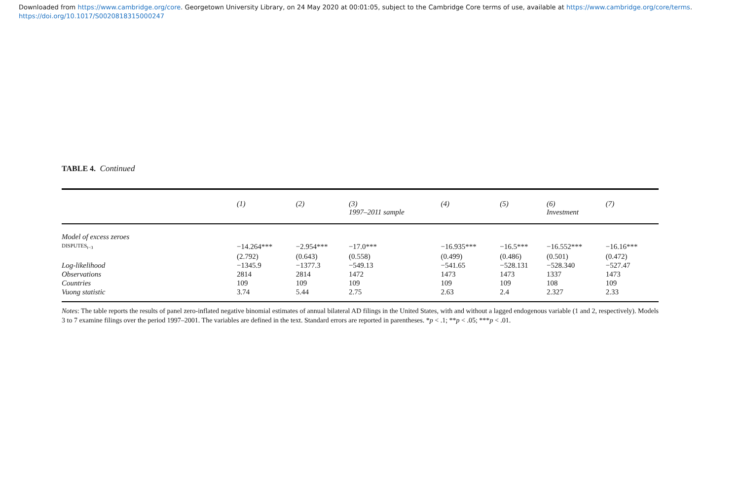Downloaded from https://www.cambridge.org/core. Georgetown University Library, on 24 May 2020 at 00:01:05, subject to the Cambridge Core terms of use, available at https://www.cambridge.org/core/terms.
https://doi.org/10.1017/S0020818315000247
TABLE 4. Continued
| | (1) | (2) | (3) 1997–2011 sample | (4) | (5) | (6) Investment | (7) |
| --- | --- | --- | --- | --- | --- | --- | --- |
| Model of excess zeroes | | | | | | | |
| DISPUTES<sub>t−3</sub> | −14.264*** | −2.954*** | −17.0*** | −16.935*** | −16.5*** | −16.552*** | −16.16*** |
| | (2.792) | (0.643) | (0.558) | (0.499) | (0.486) | (0.501) | (0.472) |
| Log-likelihood | −1345.9 | −1377.3 | −549.13 | −541.65 | −528.131 | −528.340 | −527.47 |
| Observations | 2814 | 2814 | 1472 | 1473 | 1473 | 1337 | 1473 |
| Countries | 109 | 109 | 109 | 109 | 109 | 108 | 109 |
| Vuong statistic | 3.74 | 5.44 | 2.75 | 2.63 | 2.4 | 2.327 | 2.33 |
Notes: The table reports the results of panel zero-inflated negative binomial estimates of annual bilateral AD filings in the United States, with and without a lagged endogenous variable (1 and 2, respectively). Models 3 to 7 examine filings over the period 1997–2001. The variables are defined in the text. Standard errors are reported in parentheses. *p < .1; **p < .05; ***p < .01.